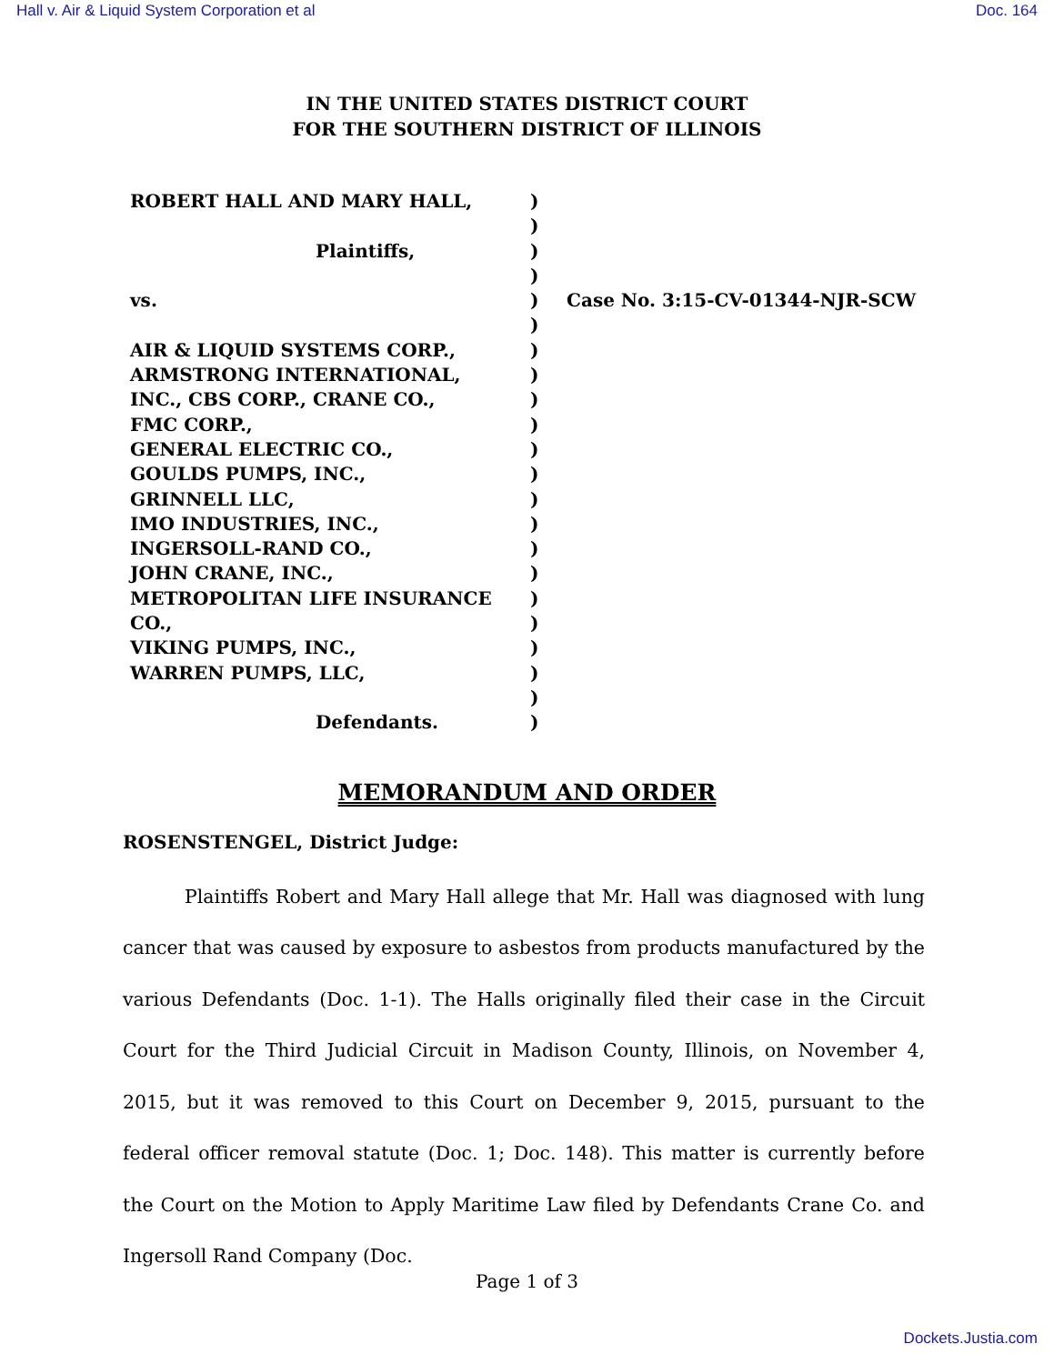Hall v. Air & Liquid System Corporation et al Doc. 164
IN THE UNITED STATES DISTRICT COURT
FOR THE SOUTHERN DISTRICT OF ILLINOIS
ROBERT HALL AND MARY HALL,
Plaintiffs,
vs.
AIR & LIQUID SYSTEMS CORP.,
ARMSTRONG INTERNATIONAL,
INC., CBS CORP., CRANE CO.,
FMC CORP.,
GENERAL ELECTRIC CO.,
GOULDS PUMPS, INC.,
GRINNELL LLC,
IMO INDUSTRIES, INC.,
INGERSOLL-RAND CO.,
JOHN CRANE, INC.,
METROPOLITAN LIFE INSURANCE
CO.,
VIKING PUMPS, INC.,
WARREN PUMPS, LLC,
Defendants.
)
)
)
)
)
)
)
)
)
)
)
)
)
)
)
)
)
)
)
)
)
)
Case No. 3:15-CV-01344-NJR-SCW
MEMORANDUM AND ORDER
ROSENSTENGEL, District Judge:
Plaintiffs Robert and Mary Hall allege that Mr. Hall was diagnosed with lung cancer that was caused by exposure to asbestos from products manufactured by the various Defendants (Doc. 1-1). The Halls originally filed their case in the Circuit Court for the Third Judicial Circuit in Madison County, Illinois, on November 4, 2015, but it was removed to this Court on December 9, 2015, pursuant to the federal officer removal statute (Doc. 1; Doc. 148). This matter is currently before the Court on the Motion to Apply Maritime Law filed by Defendants Crane Co. and Ingersoll Rand Company (Doc.
Page 1 of 3
Dockets.Justia.com